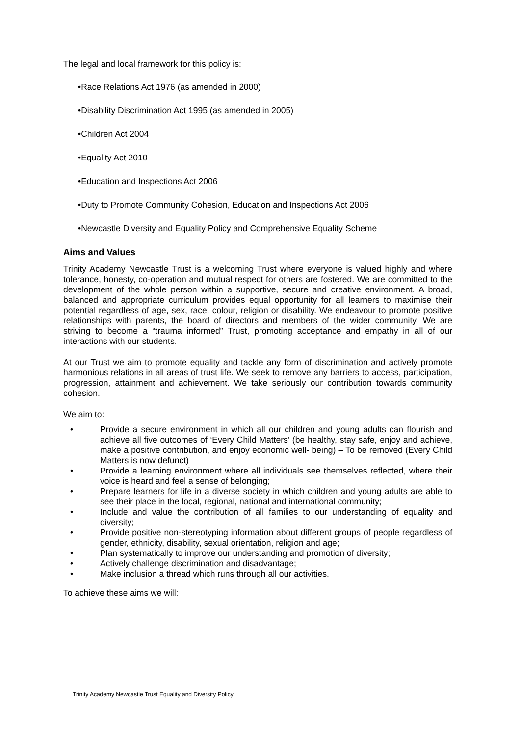The legal and local framework for this policy is:
•Race Relations Act 1976 (as amended in 2000)
•Disability Discrimination Act 1995 (as amended in 2005)
•Children Act 2004
•Equality Act 2010
•Education and Inspections Act 2006
•Duty to Promote Community Cohesion, Education and Inspections Act 2006
•Newcastle Diversity and Equality Policy and Comprehensive Equality Scheme
Aims and Values
Trinity Academy Newcastle Trust is a welcoming Trust where everyone is valued highly and where tolerance, honesty, co-operation and mutual respect for others are fostered. We are committed to the development of the whole person within a supportive, secure and creative environment. A broad, balanced and appropriate curriculum provides equal opportunity for all learners to maximise their potential regardless of age, sex, race, colour, religion or disability. We endeavour to promote positive relationships with parents, the board of directors and members of the wider community. We are striving to become a “trauma informed” Trust, promoting acceptance and empathy in all of our interactions with our students.
At our Trust we aim to promote equality and tackle any form of discrimination and actively promote harmonious relations in all areas of trust life. We seek to remove any barriers to access, participation, progression, attainment and achievement. We take seriously our contribution towards community cohesion.
We aim to:
• Provide a secure environment in which all our children and young adults can flourish and achieve all five outcomes of ‘Every Child Matters’ (be healthy, stay safe, enjoy and achieve, make a positive contribution, and enjoy economic well- being) – To be removed (Every Child Matters is now defunct)
• Provide a learning environment where all individuals see themselves reflected, where their voice is heard and feel a sense of belonging;
• Prepare learners for life in a diverse society in which children and young adults are able to see their place in the local, regional, national and international community;
• Include and value the contribution of all families to our understanding of equality and diversity;
• Provide positive non-stereotyping information about different groups of people regardless of gender, ethnicity, disability, sexual orientation, religion and age;
• Plan systematically to improve our understanding and promotion of diversity;
• Actively challenge discrimination and disadvantage;
• Make inclusion a thread which runs through all our activities.
To achieve these aims we will:
Trinity Academy Newcastle Trust Equality and Diversity Policy